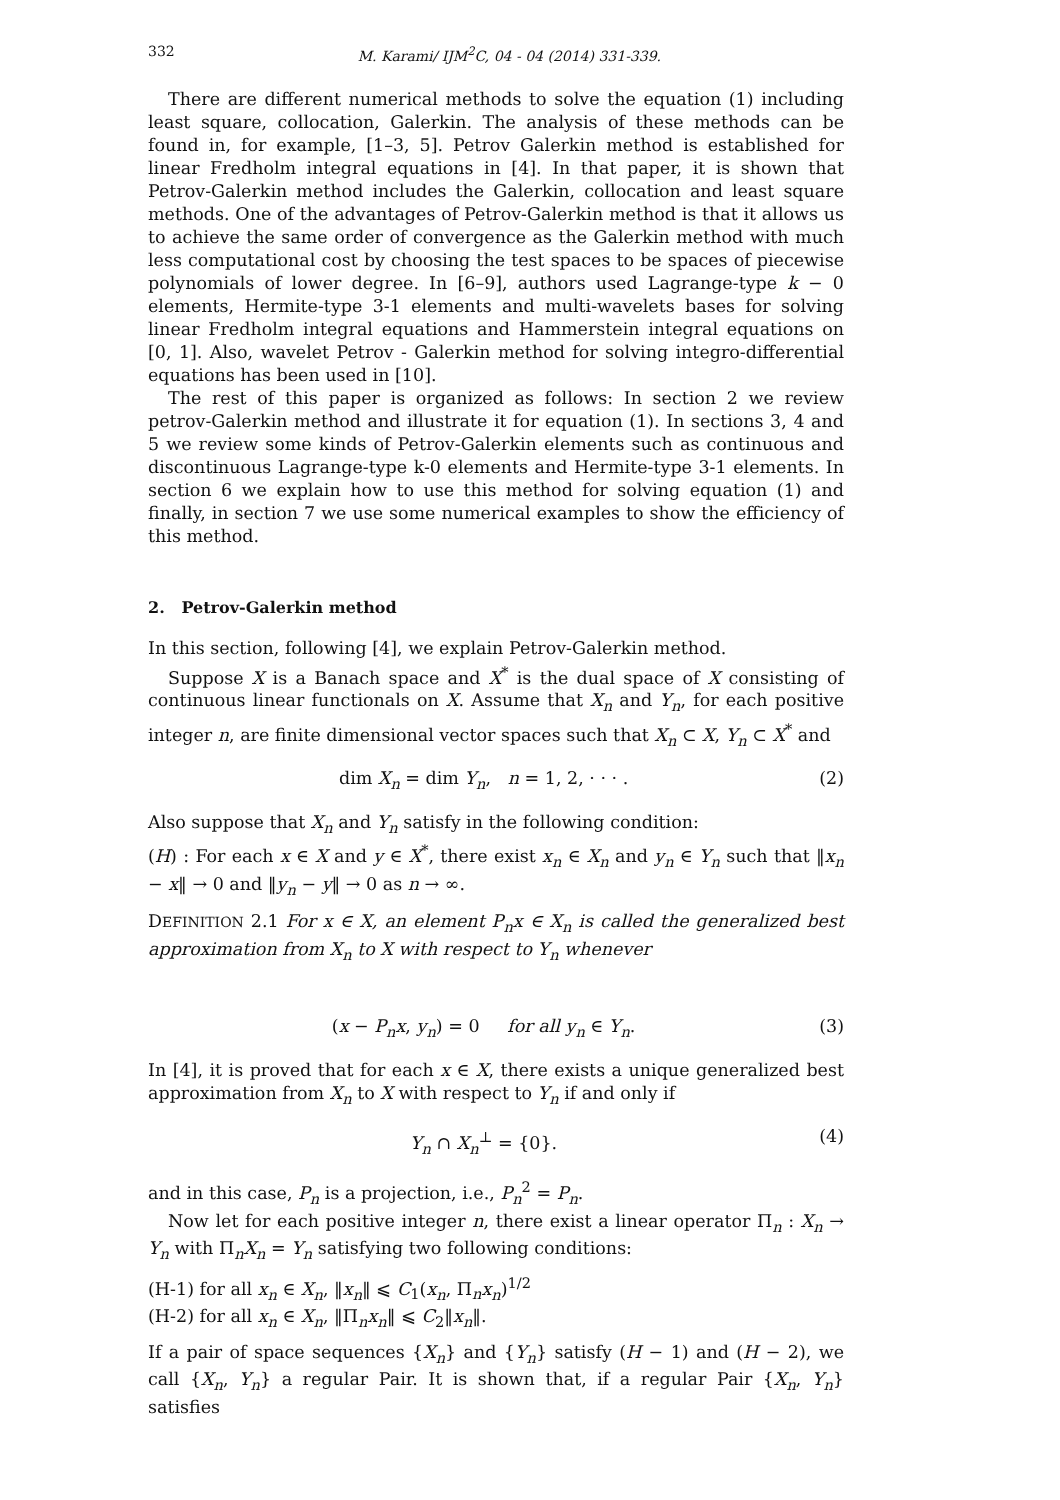332 M. Karami/ IJM<sup>2</sup>C, 04 - 04 (2014) 331-339.
There are different numerical methods to solve the equation (1) including least square, collocation, Galerkin. The analysis of these methods can be found in, for example, [1–3, 5]. Petrov Galerkin method is established for linear Fredholm integral equations in [4]. In that paper, it is shown that Petrov-Galerkin method includes the Galerkin, collocation and least square methods. One of the advantages of Petrov-Galerkin method is that it allows us to achieve the same order of convergence as the Galerkin method with much less computational cost by choosing the test spaces to be spaces of piecewise polynomials of lower degree. In [6–9], authors used Lagrange-type k − 0 elements, Hermite-type 3-1 elements and multi-wavelets bases for solving linear Fredholm integral equations and Hammerstein integral equations on [0, 1]. Also, wavelet Petrov - Galerkin method for solving integro-differential equations has been used in [10].
The rest of this paper is organized as follows: In section 2 we review petrov-Galerkin method and illustrate it for equation (1). In sections 3, 4 and 5 we review some kinds of Petrov-Galerkin elements such as continuous and discontinuous Lagrange-type k-0 elements and Hermite-type 3-1 elements. In section 6 we explain how to use this method for solving equation (1) and finally, in section 7 we use some numerical examples to show the efficiency of this method.
2. Petrov-Galerkin method
In this section, following [4], we explain Petrov-Galerkin method.
Suppose X is a Banach space and X<sup>*</sup> is the dual space of X consisting of continuous linear functionals on X. Assume that X<sub>n</sub> and Y<sub>n</sub>, for each positive integer n, are finite dimensional vector spaces such that X<sub>n</sub> ⊂ X, Y<sub>n</sub> ⊂ X<sup>*</sup> and
dim X<sub>n</sub> = dim Y<sub>n</sub>, n = 1, 2, · · · . (2)
Also suppose that X<sub>n</sub> and Y<sub>n</sub> satisfy in the following condition:
(H) : For each x ∈ X and y ∈ X<sup>*</sup>, there exist x<sub>n</sub> ∈ X<sub>n</sub> and y<sub>n</sub> ∈ Y<sub>n</sub> such that ‖x<sub>n</sub> − x‖ → 0 and ‖y<sub>n</sub> − y‖ → 0 as n → ∞.
DEFINITION 2.1 For x ∈ X, an element P<sub>n</sub>x ∈ X<sub>n</sub> is called the generalized best approximation from X<sub>n</sub> to X with respect to Y<sub>n</sub> whenever
(x − P<sub>n</sub>x, y<sub>n</sub>) = 0 for all y<sub>n</sub> ∈ Y<sub>n</sub>. (3)
In [4], it is proved that for each x ∈ X, there exists a unique generalized best approximation from X<sub>n</sub> to X with respect to Y<sub>n</sub> if and only if
Y<sub>n</sub> ∩ X<sub>n</sub><sup>⊥</sup> = {0}. (4)
and in this case, P<sub>n</sub> is a projection, i.e., P<sub>n</sub><sup>2</sup> = P<sub>n</sub>.
Now let for each positive integer n, there exist a linear operator Π<sub>n</sub> : X<sub>n</sub> → Y<sub>n</sub> with Π<sub>n</sub>X<sub>n</sub> = Y<sub>n</sub> satisfying two following conditions:
(H-1) for all x<sub>n</sub> ∈ X<sub>n</sub>, ‖x<sub>n</sub>‖ ⩽ C<sub>1</sub>(x<sub>n</sub>, Π<sub>n</sub>x<sub>n</sub>)<sup>1/2</sup>
(H-2) for all x<sub>n</sub> ∈ X<sub>n</sub>, ‖Π<sub>n</sub>x<sub>n</sub>‖ ⩽ C<sub>2</sub>‖x<sub>n</sub>‖.
If a pair of space sequences {X<sub>n</sub>} and {Y<sub>n</sub>} satisfy (H − 1) and (H − 2), we call {X<sub>n</sub>, Y<sub>n</sub>} a regular Pair. It is shown that, if a regular Pair {X<sub>n</sub>, Y<sub>n</sub>} satisfies